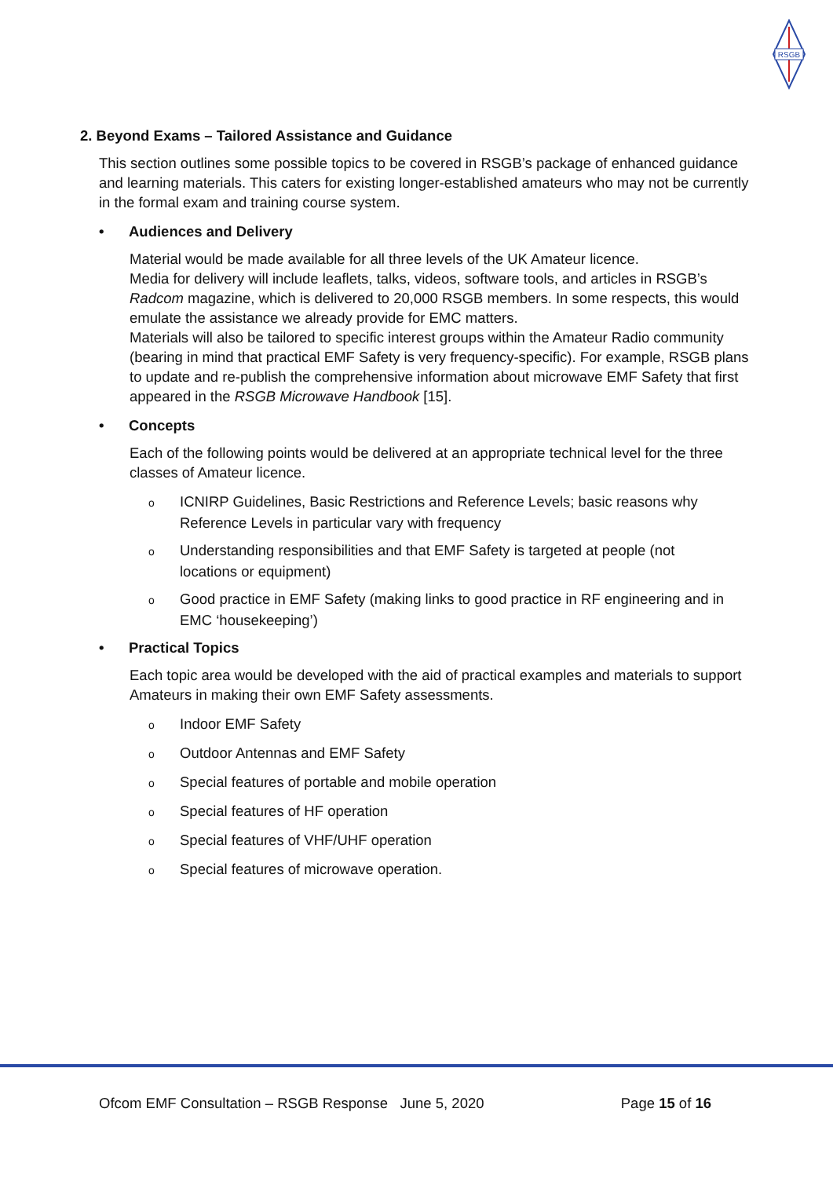RSGB
2. Beyond Exams – Tailored Assistance and Guidance
This section outlines some possible topics to be covered in RSGB’s package of enhanced guidance and learning materials. This caters for existing longer-established amateurs who may not be currently in the formal exam and training course system.
• Audiences and Delivery
Material would be made available for all three levels of the UK Amateur licence.
Media for delivery will include leaflets, talks, videos, software tools, and articles in RSGB’s Radcom magazine, which is delivered to 20,000 RSGB members. In some respects, this would emulate the assistance we already provide for EMC matters.
Materials will also be tailored to specific interest groups within the Amateur Radio community (bearing in mind that practical EMF Safety is very frequency-specific). For example, RSGB plans to update and re-publish the comprehensive information about microwave EMF Safety that first appeared in the RSGB Microwave Handbook [15].
• Concepts
Each of the following points would be delivered at an appropriate technical level for the three classes of Amateur licence.
o ICNIRP Guidelines, Basic Restrictions and Reference Levels; basic reasons why Reference Levels in particular vary with frequency
o Understanding responsibilities and that EMF Safety is targeted at people (not locations or equipment)
o Good practice in EMF Safety (making links to good practice in RF engineering and in EMC ‘housekeeping’)
• Practical Topics
Each topic area would be developed with the aid of practical examples and materials to support Amateurs in making their own EMF Safety assessments.
o Indoor EMF Safety
o Outdoor Antennas and EMF Safety
o Special features of portable and mobile operation
o Special features of HF operation
o Special features of VHF/UHF operation
o Special features of microwave operation.
Ofcom EMF Consultation – RSGB Response June 5, 2020 Page 15 of 16